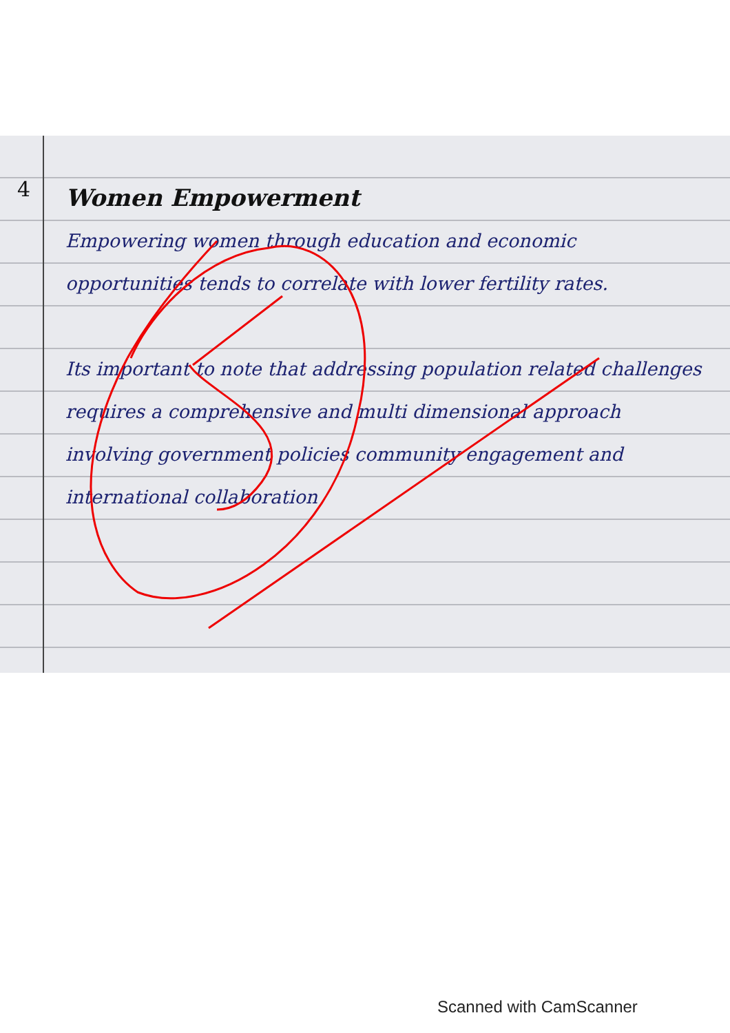4
Women Empowerment
Empowering women through education and economic opportunities tends to correlate with lower fertility rates.
Its important to note that addressing population related challenges requires a comprehensive and multi dimensional approach involving government policies community engagement and international collaboration
Scanned with CamScanner